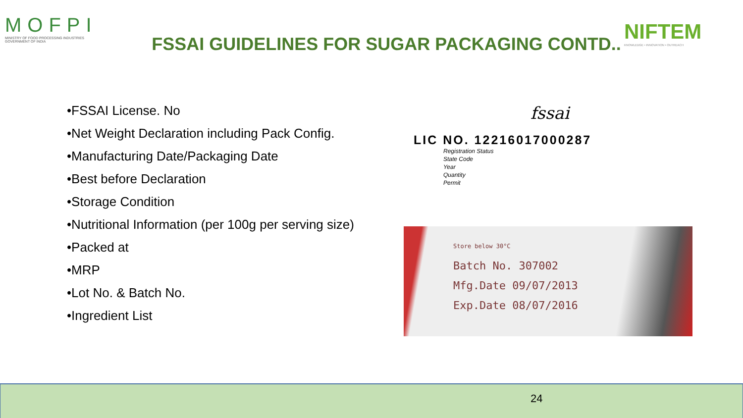MOFPI
MINISTRY OF FOOD PROCESSING INDUSTRIES
GOVERNMENT OF INDIA
FSSAI GUIDELINES FOR SUGAR PACKAGING CONTD..
NIFTEM
KNOWLEDGE • INNOVATION • OUTREACH
•FSSAI License. No
•Net Weight Declaration including Pack Config.
•Manufacturing Date/Packaging Date
•Best before Declaration
•Storage Condition
•Nutritional Information (per 100g per serving size)
•Packed at
•MRP
•Lot No. & Batch No.
•Ingredient List
fssai
LIC NO. 12216017000287
Registration Status
State Code
Year
Quantity
Permit
Store below 30°C
Batch No. 307002
Mfg.Date 09/07/2013
Exp.Date 08/07/2016
24